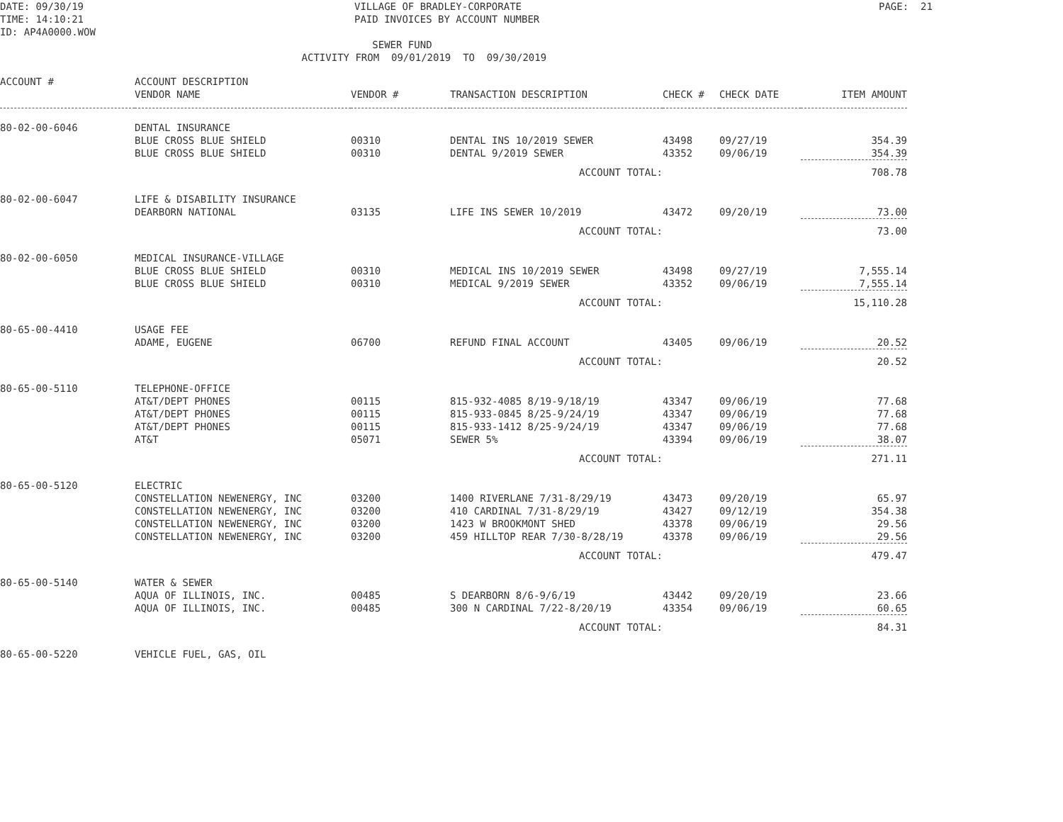DATE: 09/30/19 TIME: 14:10:21 ID: AP4A0000.WOW
VILLAGE OF BRADLEY-CORPORATE PAID INVOICES BY ACCOUNT NUMBER SEWER FUND
PAGE: 21
ACTIVITY FROM 09/01/2019 TO 09/30/2019
| ACCOUNT # | ACCOUNT DESCRIPTION VENDOR NAME | VENDOR # | TRANSACTION DESCRIPTION | CHECK # | CHECK DATE | ITEM AMOUNT |
| --- | --- | --- | --- | --- | --- | --- |
| 80-02-00-6046 | DENTAL INSURANCE | | | | | |
| | BLUE CROSS BLUE SHIELD | 00310 | DENTAL INS 10/2019 SEWER | 43498 | 09/27/19 | 354.39 |
| | BLUE CROSS BLUE SHIELD | 00310 | DENTAL 9/2019 SEWER | 43352 | 09/06/19 | 354.39 |
| ACCOUNT TOTAL: | | | | | | 708.78 |
| 80-02-00-6047 | LIFE & DISABILITY INSURANCE | | | | | |
| | DEARBORN NATIONAL | 03135 | LIFE INS SEWER 10/2019 | 43472 | 09/20/19 | 73.00 |
| ACCOUNT TOTAL: | | | | | | 73.00 |
| 80-02-00-6050 | MEDICAL INSURANCE-VILLAGE | | | | | |
| | BLUE CROSS BLUE SHIELD | 00310 | MEDICAL INS 10/2019 SEWER | 43498 | 09/27/19 | 7,555.14 |
| | BLUE CROSS BLUE SHIELD | 00310 | MEDICAL 9/2019 SEWER | 43352 | 09/06/19 | 7,555.14 |
| ACCOUNT TOTAL: | | | | | | 15,110.28 |
| 80-65-00-4410 | USAGE FEE | | | | | |
| | ADAME, EUGENE | 06700 | REFUND FINAL ACCOUNT | 43405 | 09/06/19 | 20.52 |
| ACCOUNT TOTAL: | | | | | | 20.52 |
| 80-65-00-5110 | TELEPHONE-OFFICE | | | | | |
| | AT&T/DEPT PHONES | 00115 | 815-932-4085 8/19-9/18/19 | 43347 | 09/06/19 | 77.68 |
| | AT&T/DEPT PHONES | 00115 | 815-933-0845 8/25-9/24/19 | 43347 | 09/06/19 | 77.68 |
| | AT&T/DEPT PHONES | 00115 | 815-933-1412 8/25-9/24/19 | 43347 | 09/06/19 | 77.68 |
| | AT&T | 05071 | SEWER 5% | 43394 | 09/06/19 | 38.07 |
| ACCOUNT TOTAL: | | | | | | 271.11 |
| 80-65-00-5120 | ELECTRIC | | | | | |
| | CONSTELLATION NEWENERGY, INC | 03200 | 1400 RIVERLANE 7/31-8/29/19 | 43473 | 09/20/19 | 65.97 |
| | CONSTELLATION NEWENERGY, INC | 03200 | 410 CARDINAL 7/31-8/29/19 | 43427 | 09/12/19 | 354.38 |
| | CONSTELLATION NEWENERGY, INC | 03200 | 1423 W BROOKMONT SHED | 43378 | 09/06/19 | 29.56 |
| | CONSTELLATION NEWENERGY, INC | 03200 | 459 HILLTOP REAR 7/30-8/28/19 | 43378 | 09/06/19 | 29.56 |
| ACCOUNT TOTAL: | | | | | | 479.47 |
| 80-65-00-5140 | WATER & SEWER | | | | | |
| | AQUA OF ILLINOIS, INC. | 00485 | S DEARBORN 8/6-9/6/19 | 43442 | 09/20/19 | 23.66 |
| | AQUA OF ILLINOIS, INC. | 00485 | 300 N CARDINAL 7/22-8/20/19 | 43354 | 09/06/19 | 60.65 |
| ACCOUNT TOTAL: | | | | | | 84.31 |
| 80-65-00-5220 | VEHICLE FUEL, GAS, OIL | | | | | |